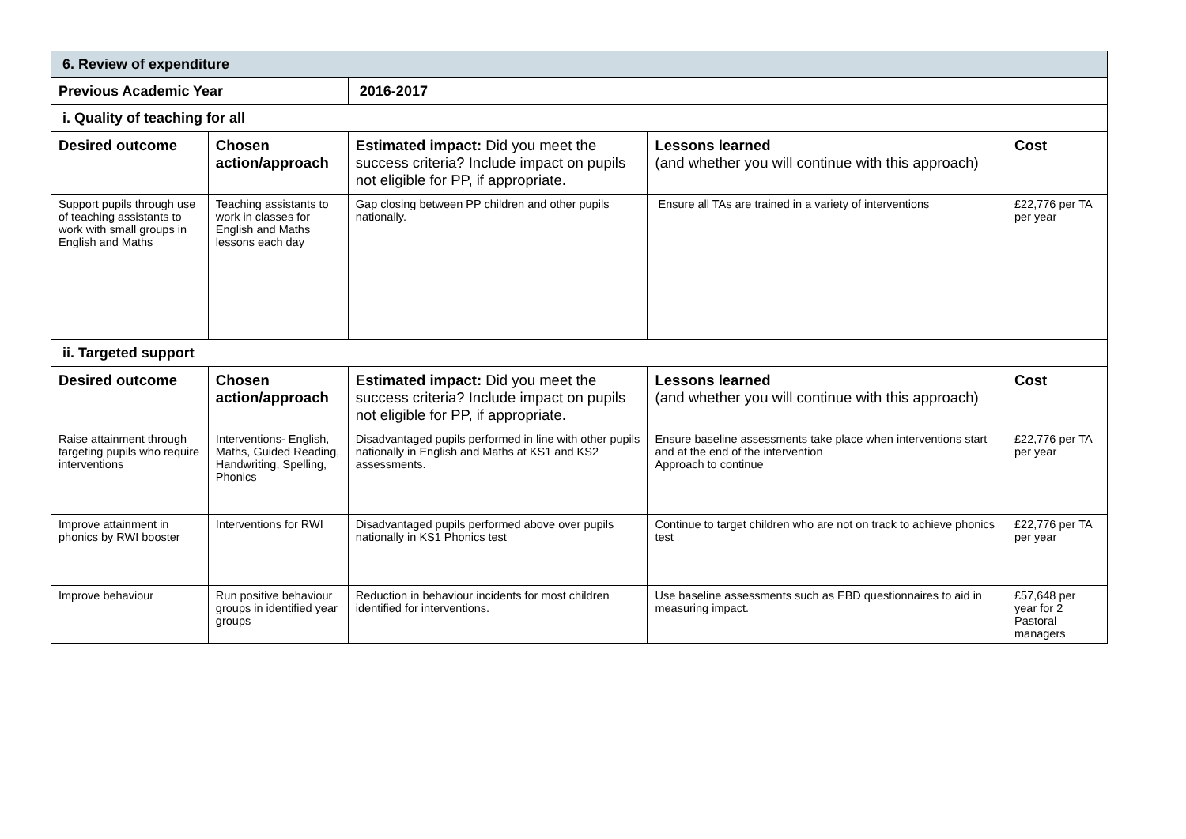| 6. Review of expenditure | | | | |
| Previous Academic Year | | 2016-2017 | | |
| i. Quality of teaching for all | | | | |
| Desired outcome | Chosen action/approach | Estimated impact: Did you meet the success criteria? Include impact on pupils not eligible for PP, if appropriate. | Lessons learned (and whether you will continue with this approach) | Cost |
| Support pupils through use of teaching assistants to work with small groups in English and Maths | Teaching assistants to work in classes for English and Maths lessons each day | Gap closing between PP children and other pupils nationally. | Ensure all TAs are trained in a variety of interventions | £22,776 per TA per year |
| ii. Targeted support | | | | |
| Desired outcome | Chosen action/approach | Estimated impact: Did you meet the success criteria? Include impact on pupils not eligible for PP, if appropriate. | Lessons learned (and whether you will continue with this approach) | Cost |
| Raise attainment through targeting pupils who require interventions | Interventions- English, Maths, Guided Reading, Handwriting, Spelling, Phonics | Disadvantaged pupils performed in line with other pupils nationally in English and Maths at KS1 and KS2 assessments. | Ensure baseline assessments take place when interventions start and at the end of the intervention Approach to continue | £22,776 per TA per year |
| Improve attainment in phonics by RWI booster | Interventions for RWI | Disadvantaged pupils performed above over pupils nationally in KS1 Phonics test | Continue to target children who are not on track to achieve phonics test | £22,776 per TA per year |
| Improve behaviour | Run positive behaviour groups in identified year groups | Reduction in behaviour incidents for most children identified for interventions. | Use baseline assessments such as EBD questionnaires to aid in measuring impact. | £57,648 per year for 2 Pastoral managers |